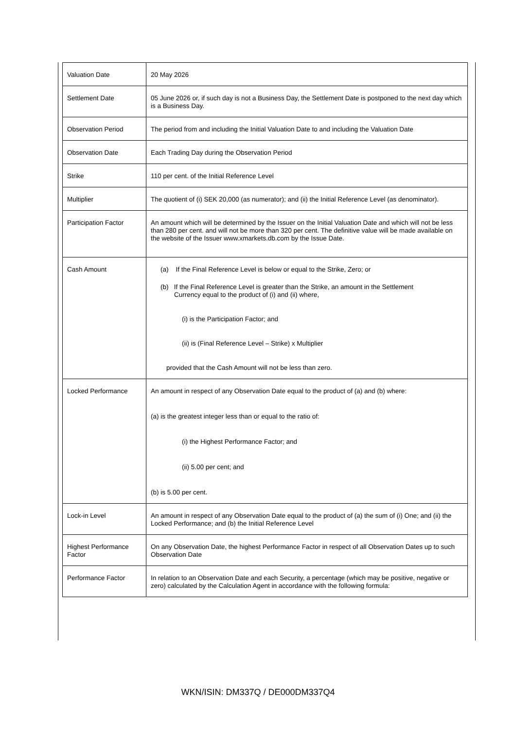| Valuation Date | 20 May 2026 |
| Settlement Date | 05 June 2026 or, if such day is not a Business Day, the Settlement Date is postponed to the next day which is a Business Day. |
| Observation Period | The period from and including the Initial Valuation Date to and including the Valuation Date |
| Observation Date | Each Trading Day during the Observation Period |
| Strike | 110 per cent. of the Initial Reference Level |
| Multiplier | The quotient of (i) SEK 20,000 (as numerator); and (ii) the Initial Reference Level (as denominator). |
| Participation Factor | An amount which will be determined by the Issuer on the Initial Valuation Date and which will not be less than 280 per cent. and will not be more than 320 per cent. The definitive value will be made available on the website of the Issuer www.xmarkets.db.com by the Issue Date. |
| Cash Amount | (a) If the Final Reference Level is below or equal to the Strike, Zero; or (b) If the Final Reference Level is greater than the Strike, an amount in the Settlement Currency equal to the product of (i) and (ii) where, (i) is the Participation Factor; and (ii) is (Final Reference Level – Strike) x Multiplier provided that the Cash Amount will not be less than zero. |
| Locked Performance | An amount in respect of any Observation Date equal to the product of (a) and (b) where: (a) is the greatest integer less than or equal to the ratio of: (i) the Highest Performance Factor; and (ii) 5.00 per cent; and (b) is 5.00 per cent. |
| Lock-in Level | An amount in respect of any Observation Date equal to the product of (a) the sum of (i) One; and (ii) the Locked Performance; and (b) the Initial Reference Level |
| Highest Performance Factor | On any Observation Date, the highest Performance Factor in respect of all Observation Dates up to such Observation Date |
| Performance Factor | In relation to an Observation Date and each Security, a percentage (which may be positive, negative or zero) calculated by the Calculation Agent in accordance with the following formula: |
WKN/ISIN: DM337Q / DE000DM337Q4